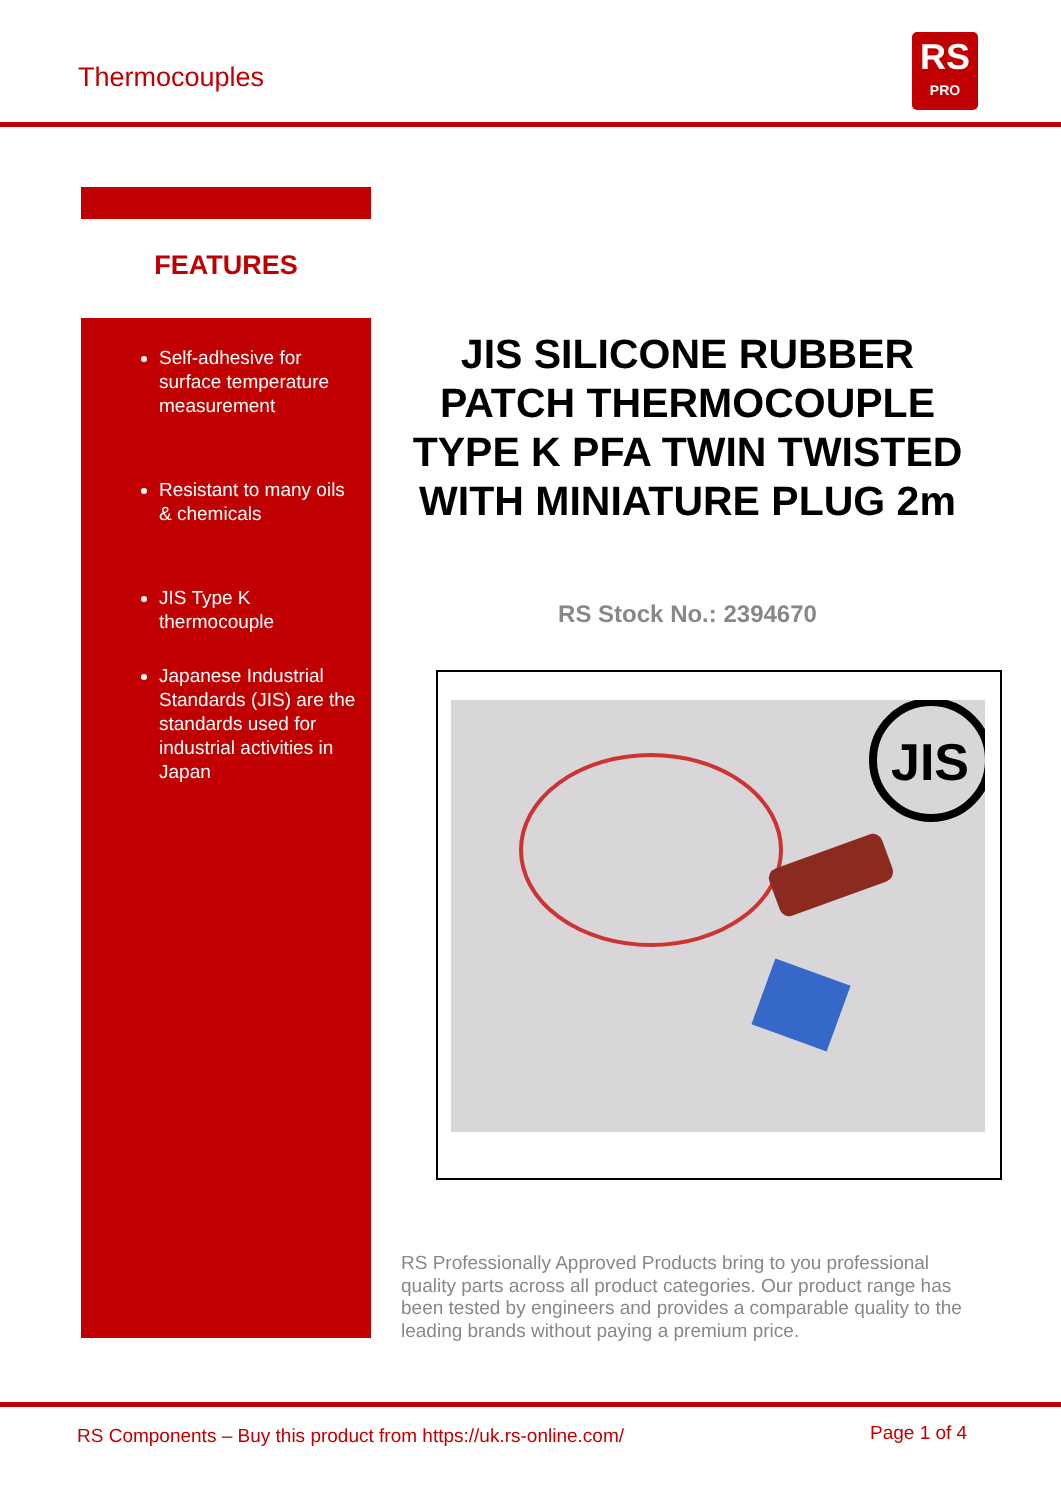Thermocouples
RS
PRO
FEATURES
Self-adhesive for surface temperature measurement
Resistant to many oils & chemicals
JIS Type K thermocouple
Japanese Industrial Standards (JIS) are the standards used for industrial activities in Japan
JIS SILICONE RUBBER PATCH THERMOCOUPLE TYPE K PFA TWIN TWISTED WITH MINIATURE PLUG 2m
RS Stock No.: 2394670
JIS
RS Professionally Approved Products bring to you professional quality parts across all product categories. Our product range has been tested by engineers and provides a comparable quality to the leading brands without paying a premium price.
RS Components – Buy this product from https://uk.rs-online.com/
Page 1 of 4